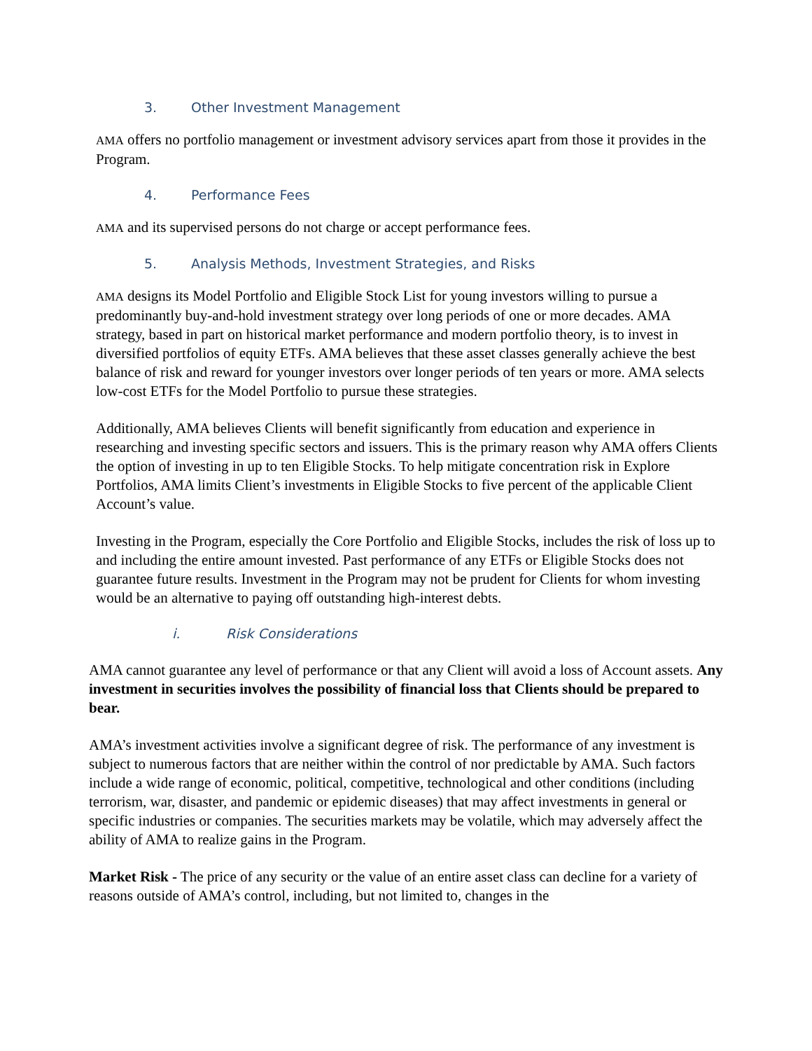3. Other Investment Management
AMA offers no portfolio management or investment advisory services apart from those it provides in the Program.
4. Performance Fees
AMA and its supervised persons do not charge or accept performance fees.
5. Analysis Methods, Investment Strategies, and Risks
AMA designs its Model Portfolio and Eligible Stock List for young investors willing to pursue a predominantly buy-and-hold investment strategy over long periods of one or more decades. AMA strategy, based in part on historical market performance and modern portfolio theory, is to invest in diversified portfolios of equity ETFs. AMA believes that these asset classes generally achieve the best balance of risk and reward for younger investors over longer periods of ten years or more. AMA selects low-cost ETFs for the Model Portfolio to pursue these strategies.
Additionally, AMA believes Clients will benefit significantly from education and experience in researching and investing specific sectors and issuers. This is the primary reason why AMA offers Clients the option of investing in up to ten Eligible Stocks. To help mitigate concentration risk in Explore Portfolios, AMA limits Client’s investments in Eligible Stocks to five percent of the applicable Client Account’s value.
Investing in the Program, especially the Core Portfolio and Eligible Stocks, includes the risk of loss up to and including the entire amount invested. Past performance of any ETFs or Eligible Stocks does not guarantee future results. Investment in the Program may not be prudent for Clients for whom investing would be an alternative to paying off outstanding high-interest debts.
i. Risk Considerations
AMA cannot guarantee any level of performance or that any Client will avoid a loss of Account assets. Any investment in securities involves the possibility of financial loss that Clients should be prepared to bear.
AMA’s investment activities involve a significant degree of risk. The performance of any investment is subject to numerous factors that are neither within the control of nor predictable by AMA. Such factors include a wide range of economic, political, competitive, technological and other conditions (including terrorism, war, disaster, and pandemic or epidemic diseases) that may affect investments in general or specific industries or companies. The securities markets may be volatile, which may adversely affect the ability of AMA to realize gains in the Program.
Market Risk - The price of any security or the value of an entire asset class can decline for a variety of reasons outside of AMA’s control, including, but not limited to, changes in the